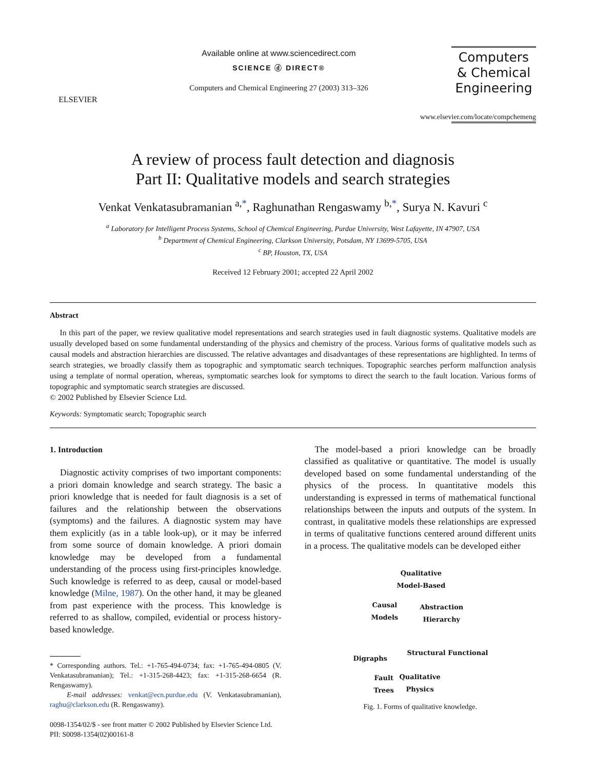ELSEVIER
Available online at www.sciencedirect.com
SCIENCE ⓓ DIRECT®
Computers and Chemical Engineering 27 (2003) 313–326
Computers
& Chemical
Engineering
www.elsevier.com/locate/compchemeng
A review of process fault detection and diagnosis
Part II: Qualitative models and search strategies
Venkat Venkatasubramanian <sup>a,*</sup>, Raghunathan Rengaswamy <sup>b,*</sup>, Surya N. Kavuri <sup>c</sup>
<sup>a</sup> Laboratory for Intelligent Process Systems, School of Chemical Engineering, Purdue University, West Lafayette, IN 47907, USA
<sup>b</sup> Department of Chemical Engineering, Clarkson University, Potsdam, NY 13699-5705, USA
<sup>c</sup> BP, Houston, TX, USA
Received 12 February 2001; accepted 22 April 2002
Abstract
In this part of the paper, we review qualitative model representations and search strategies used in fault diagnostic systems. Qualitative models are usually developed based on some fundamental understanding of the physics and chemistry of the process. Various forms of qualitative models such as causal models and abstraction hierarchies are discussed. The relative advantages and disadvantages of these representations are highlighted. In terms of search strategies, we broadly classify them as topographic and symptomatic search techniques. Topographic searches perform malfunction analysis using a template of normal operation, whereas, symptomatic searches look for symptoms to direct the search to the fault location. Various forms of topographic and symptomatic search strategies are discussed.
© 2002 Published by Elsevier Science Ltd.
Keywords: Symptomatic search; Topographic search
1. Introduction
Diagnostic activity comprises of two important components: a priori domain knowledge and search strategy. The basic a priori knowledge that is needed for fault diagnosis is a set of failures and the relationship between the observations (symptoms) and the failures. A diagnostic system may have them explicitly (as in a table look-up), or it may be inferred from some source of domain knowledge. A priori domain knowledge may be developed from a fundamental understanding of the process using first-principles knowledge. Such knowledge is referred to as deep, causal or model-based knowledge (Milne, 1987). On the other hand, it may be gleaned from past experience with the process. This knowledge is referred to as shallow, compiled, evidential or process history-based knowledge.
* Corresponding authors. Tel.: +1-765-494-0734; fax: +1-765-494-0805 (V. Venkatasubramanian); Tel.: +1-315-268-4423; fax: +1-315-268-6654 (R. Rengaswamy).
E-mail addresses: venkat@ecn.purdue.edu (V. Venkatasubramanian), raghu@clarkson.edu (R. Rengaswamy).
0098-1354/02/$ - see front matter © 2002 Published by Elsevier Science Ltd.
PII: S0098-1354(02)00161-8
The model-based a priori knowledge can be broadly classified as qualitative or quantitative. The model is usually developed based on some fundamental understanding of the physics of the process. In quantitative models this understanding is expressed in terms of mathematical functional relationships between the inputs and outputs of the system. In contrast, in qualitative models these relationships are expressed in terms of qualitative functions centered around different units in a process. The qualitative models can be developed either
Qualitative
Model-Based
Causal
Models
Abstraction
Hierarchy
Digraphs
Structural Functional
Fault
Trees
Qualitative
Physics
Fig. 1. Forms of qualitative knowledge.